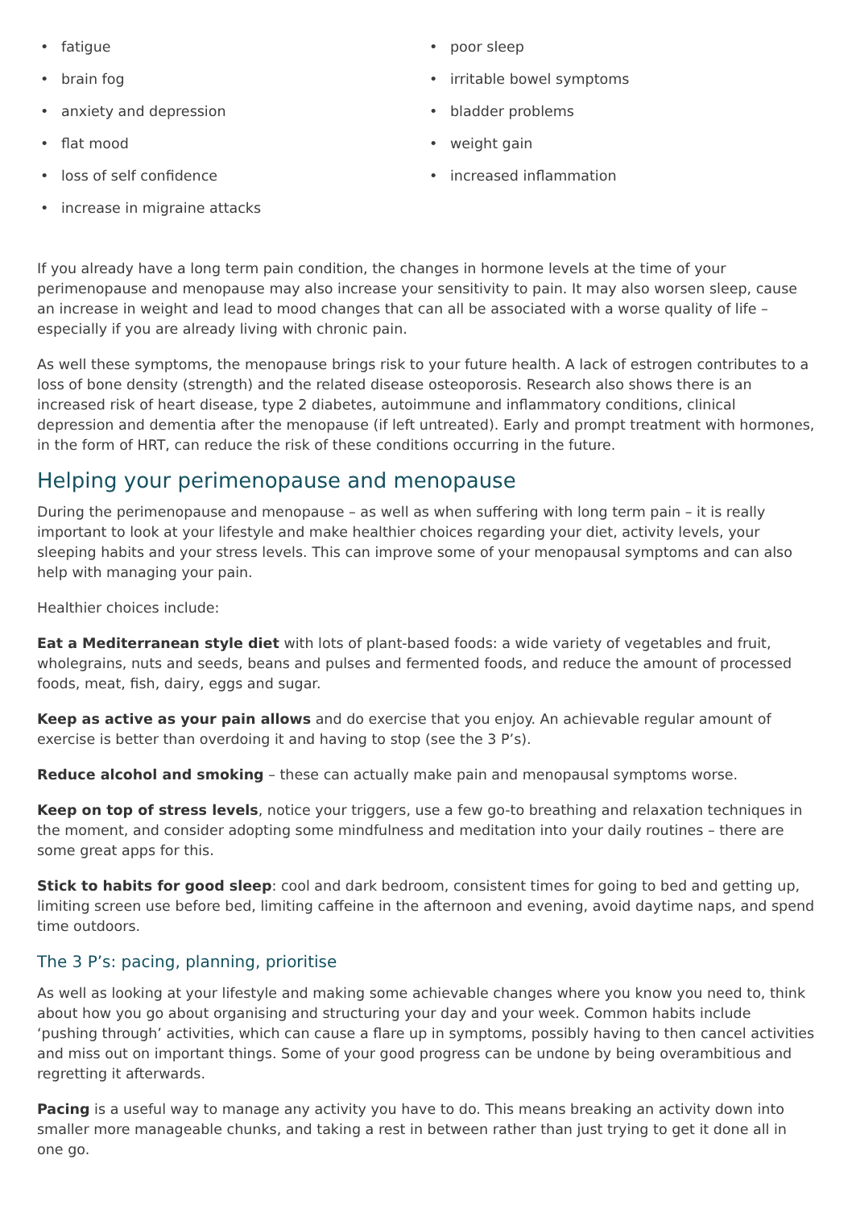• fatigue
• brain fog
• anxiety and depression
• flat mood
• loss of self confidence
• increase in migraine attacks
• poor sleep
• irritable bowel symptoms
• bladder problems
• weight gain
• increased inflammation
If you already have a long term pain condition, the changes in hormone levels at the time of your perimenopause and menopause may also increase your sensitivity to pain. It may also worsen sleep, cause an increase in weight and lead to mood changes that can all be associated with a worse quality of life – especially if you are already living with chronic pain.
As well these symptoms, the menopause brings risk to your future health. A lack of estrogen contributes to a loss of bone density (strength) and the related disease osteoporosis. Research also shows there is an increased risk of heart disease, type 2 diabetes, autoimmune and inflammatory conditions, clinical depression and dementia after the menopause (if left untreated). Early and prompt treatment with hormones, in the form of HRT, can reduce the risk of these conditions occurring in the future.
Helping your perimenopause and menopause
During the perimenopause and menopause – as well as when suffering with long term pain – it is really important to look at your lifestyle and make healthier choices regarding your diet, activity levels, your sleeping habits and your stress levels. This can improve some of your menopausal symptoms and can also help with managing your pain.
Healthier choices include:
Eat a Mediterranean style diet with lots of plant-based foods: a wide variety of vegetables and fruit, wholegrains, nuts and seeds, beans and pulses and fermented foods, and reduce the amount of processed foods, meat, fish, dairy, eggs and sugar.
Keep as active as your pain allows and do exercise that you enjoy. An achievable regular amount of exercise is better than overdoing it and having to stop (see the 3 P’s).
Reduce alcohol and smoking – these can actually make pain and menopausal symptoms worse.
Keep on top of stress levels, notice your triggers, use a few go-to breathing and relaxation techniques in the moment, and consider adopting some mindfulness and meditation into your daily routines – there are some great apps for this.
Stick to habits for good sleep: cool and dark bedroom, consistent times for going to bed and getting up, limiting screen use before bed, limiting caffeine in the afternoon and evening, avoid daytime naps, and spend time outdoors.
The 3 P’s: pacing, planning, prioritise
As well as looking at your lifestyle and making some achievable changes where you know you need to, think about how you go about organising and structuring your day and your week. Common habits include ‘pushing through’ activities, which can cause a flare up in symptoms, possibly having to then cancel activities and miss out on important things. Some of your good progress can be undone by being overambitious and regretting it afterwards.
Pacing is a useful way to manage any activity you have to do. This means breaking an activity down into smaller more manageable chunks, and taking a rest in between rather than just trying to get it done all in one go.